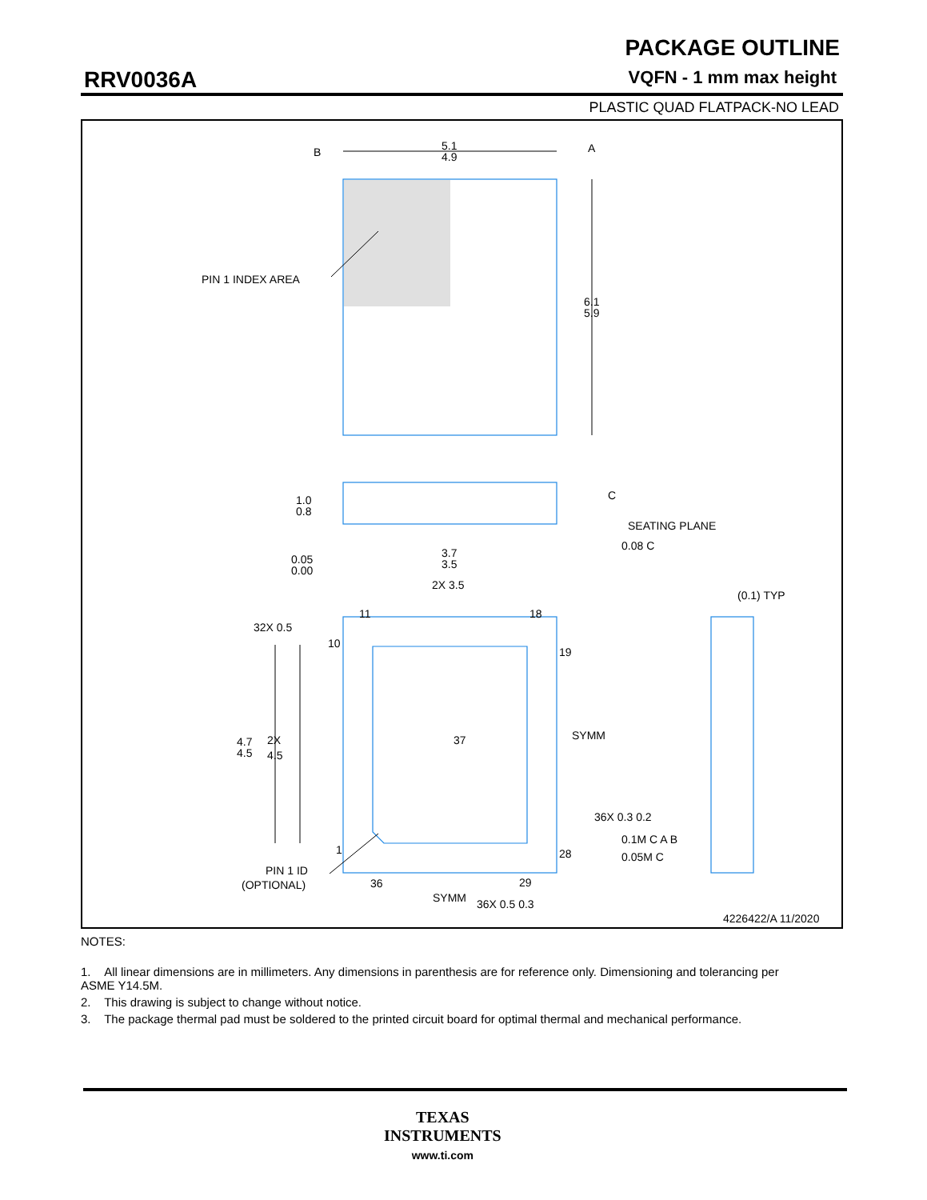PACKAGE OUTLINE
RRV0036A VQFN - 1 mm max height
PLASTIC QUAD FLATPACK-NO LEAD
B
A
5.1
4.9
6.1
5.9
PIN 1 INDEX AREA
1.0
0.8
0.05
0.00
C
SEATING PLANE
0.08 C
3.7
3.5
2X 3.5
(0.1) TYP
32X 0.5
11
18
10
19
37
SYMM
4.7
4.5
2X
4.5
36X 0.3 0.2
0.1M C A B
0.05M C
1
28
PIN 1 ID
(OPTIONAL)
36
29
SYMM
36X 0.5 0.3
4226422/A 11/2020
NOTES:
1. All linear dimensions are in millimeters. Any dimensions in parenthesis are for reference only. Dimensioning and tolerancing per ASME Y14.5M.
2. This drawing is subject to change without notice.
3. The package thermal pad must be soldered to the printed circuit board for optimal thermal and mechanical performance.
TEXAS
INSTRUMENTS
www.ti.com